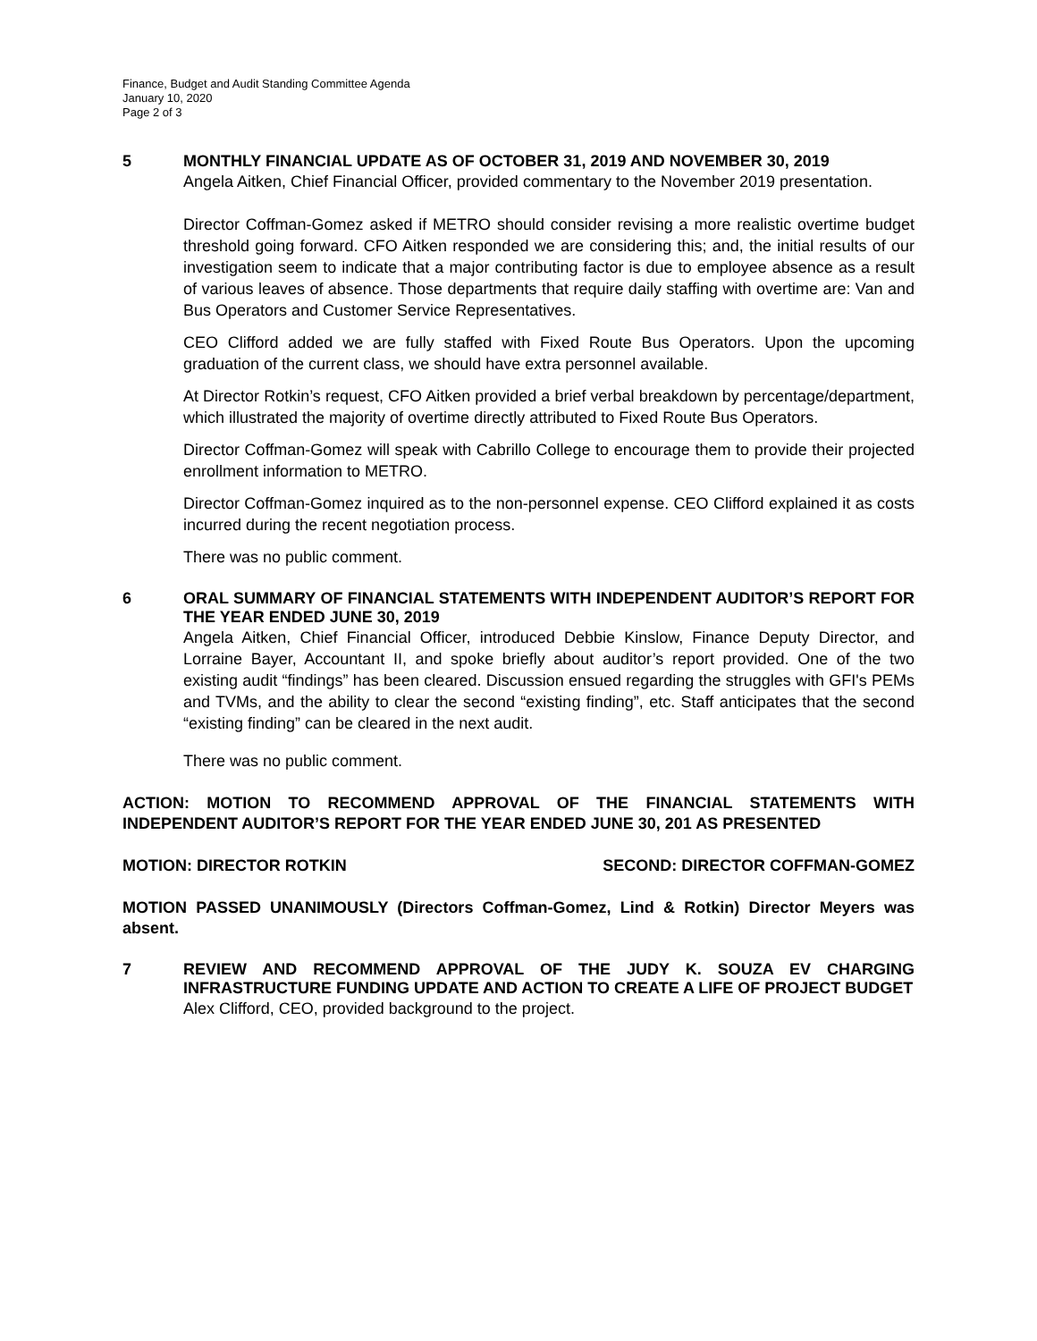Finance, Budget and Audit Standing Committee Agenda
January 10, 2020
Page 2 of 3
5
MONTHLY FINANCIAL UPDATE AS OF OCTOBER 31, 2019 AND NOVEMBER 30, 2019
Angela Aitken, Chief Financial Officer, provided commentary to the November 2019 presentation.
Director Coffman-Gomez asked if METRO should consider revising a more realistic overtime budget threshold going forward. CFO Aitken responded we are considering this; and, the initial results of our investigation seem to indicate that a major contributing factor is due to employee absence as a result of various leaves of absence. Those departments that require daily staffing with overtime are: Van and Bus Operators and Customer Service Representatives.
CEO Clifford added we are fully staffed with Fixed Route Bus Operators. Upon the upcoming graduation of the current class, we should have extra personnel available.
At Director Rotkin’s request, CFO Aitken provided a brief verbal breakdown by percentage/department, which illustrated the majority of overtime directly attributed to Fixed Route Bus Operators.
Director Coffman-Gomez will speak with Cabrillo College to encourage them to provide their projected enrollment information to METRO.
Director Coffman-Gomez inquired as to the non-personnel expense. CEO Clifford explained it as costs incurred during the recent negotiation process.
There was no public comment.
6
ORAL SUMMARY OF FINANCIAL STATEMENTS WITH INDEPENDENT AUDITOR’S REPORT FOR THE YEAR ENDED JUNE 30, 2019
Angela Aitken, Chief Financial Officer, introduced Debbie Kinslow, Finance Deputy Director, and Lorraine Bayer, Accountant II, and spoke briefly about auditor’s report provided. One of the two existing audit “findings” has been cleared. Discussion ensued regarding the struggles with GFI's PEMs and TVMs, and the ability to clear the second “existing finding”, etc. Staff anticipates that the second “existing finding” can be cleared in the next audit.
There was no public comment.
ACTION: MOTION TO RECOMMEND APPROVAL OF THE FINANCIAL STATEMENTS WITH INDEPENDENT AUDITOR’S REPORT FOR THE YEAR ENDED JUNE 30, 201 AS PRESENTED
MOTION: DIRECTOR ROTKIN SECOND: DIRECTOR COFFMAN-GOMEZ
MOTION PASSED UNANIMOUSLY (Directors Coffman-Gomez, Lind & Rotkin) Director Meyers was absent.
7
REVIEW AND RECOMMEND APPROVAL OF THE JUDY K. SOUZA EV CHARGING INFRASTRUCTURE FUNDING UPDATE AND ACTION TO CREATE A LIFE OF PROJECT BUDGET
Alex Clifford, CEO, provided background to the project.